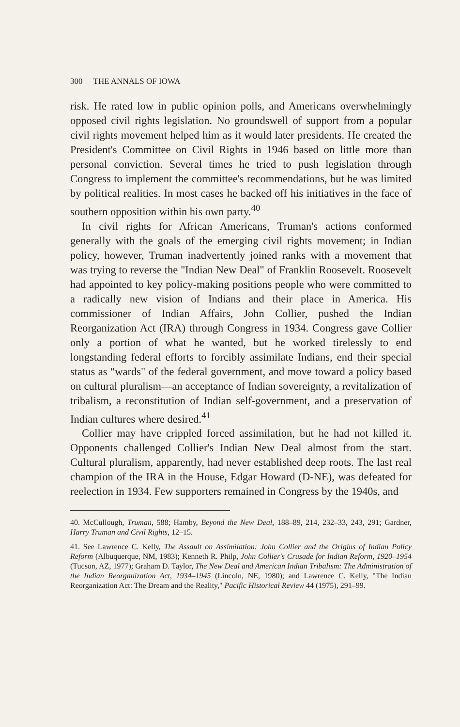300 THE ANNALS OF IOWA
risk. He rated low in public opinion polls, and Americans overwhelmingly opposed civil rights legislation. No groundswell of support from a popular civil rights movement helped him as it would later presidents. He created the President's Committee on Civil Rights in 1946 based on little more than personal conviction. Several times he tried to push legislation through Congress to implement the committee's recommendations, but he was limited by political realities. In most cases he backed off his initiatives in the face of southern opposition within his own party.<sup>40</sup>
In civil rights for African Americans, Truman's actions conformed generally with the goals of the emerging civil rights movement; in Indian policy, however, Truman inadvertently joined ranks with a movement that was trying to reverse the "Indian New Deal" of Franklin Roosevelt. Roosevelt had appointed to key policy-making positions people who were committed to a radically new vision of Indians and their place in America. His commissioner of Indian Affairs, John Collier, pushed the Indian Reorganization Act (IRA) through Congress in 1934. Congress gave Collier only a portion of what he wanted, but he worked tirelessly to end longstanding federal efforts to forcibly assimilate Indians, end their special status as "wards" of the federal government, and move toward a policy based on cultural pluralism—an acceptance of Indian sovereignty, a revitalization of tribalism, a reconstitution of Indian self-government, and a preservation of Indian cultures where desired.<sup>41</sup>
Collier may have crippled forced assimilation, but he had not killed it. Opponents challenged Collier's Indian New Deal almost from the start. Cultural pluralism, apparently, had never established deep roots. The last real champion of the IRA in the House, Edgar Howard (D-NE), was defeated for reelection in 1934. Few supporters remained in Congress by the 1940s, and
40. McCullough, Truman, 588; Hamby, Beyond the New Deal, 188–89, 214, 232–33, 243, 291; Gardner, Harry Truman and Civil Rights, 12–15.
41. See Lawrence C. Kelly, The Assault on Assimilation: John Collier and the Origins of Indian Policy Reform (Albuquerque, NM, 1983); Kenneth R. Philp, John Collier's Crusade for Indian Reform, 1920–1954 (Tucson, AZ, 1977); Graham D. Taylor, The New Deal and American Indian Tribalism: The Administration of the Indian Reorganization Act, 1934–1945 (Lincoln, NE, 1980); and Lawrence C. Kelly, "The Indian Reorganization Act: The Dream and the Reality," Pacific Historical Review 44 (1975), 291–99.